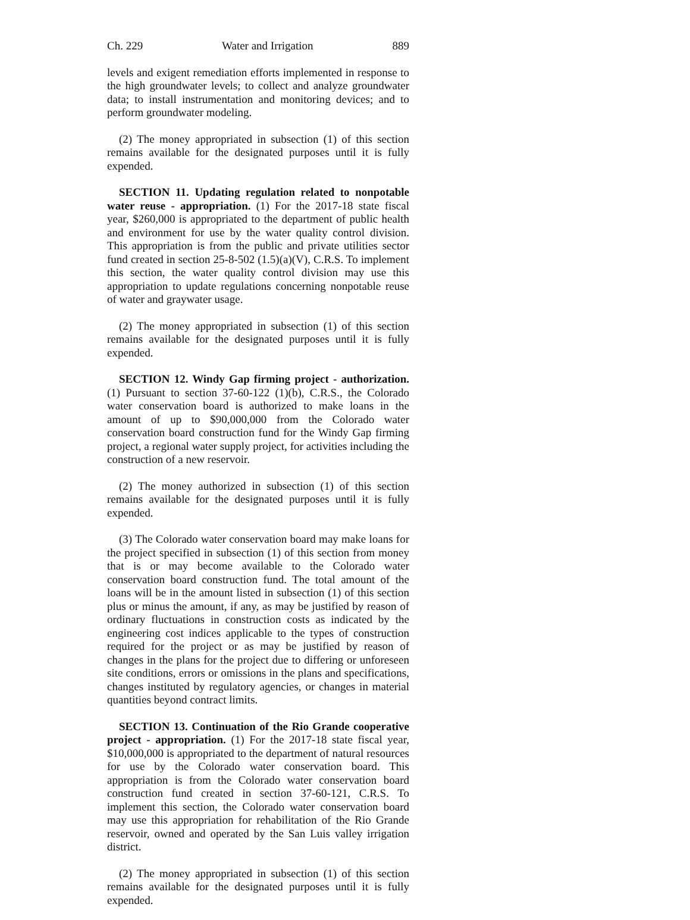Ch. 229 Water and Irrigation 889
levels and exigent remediation efforts implemented in response to the high groundwater levels; to collect and analyze groundwater data; to install instrumentation and monitoring devices; and to perform groundwater modeling.
(2) The money appropriated in subsection (1) of this section remains available for the designated purposes until it is fully expended.
SECTION 11. Updating regulation related to nonpotable water reuse - appropriation. (1) For the 2017-18 state fiscal year, $260,000 is appropriated to the department of public health and environment for use by the water quality control division. This appropriation is from the public and private utilities sector fund created in section 25-8-502 (1.5)(a)(V), C.R.S. To implement this section, the water quality control division may use this appropriation to update regulations concerning nonpotable reuse of water and graywater usage.
(2) The money appropriated in subsection (1) of this section remains available for the designated purposes until it is fully expended.
SECTION 12. Windy Gap firming project - authorization. (1) Pursuant to section 37-60-122 (1)(b), C.R.S., the Colorado water conservation board is authorized to make loans in the amount of up to $90,000,000 from the Colorado water conservation board construction fund for the Windy Gap firming project, a regional water supply project, for activities including the construction of a new reservoir.
(2) The money authorized in subsection (1) of this section remains available for the designated purposes until it is fully expended.
(3) The Colorado water conservation board may make loans for the project specified in subsection (1) of this section from money that is or may become available to the Colorado water conservation board construction fund. The total amount of the loans will be in the amount listed in subsection (1) of this section plus or minus the amount, if any, as may be justified by reason of ordinary fluctuations in construction costs as indicated by the engineering cost indices applicable to the types of construction required for the project or as may be justified by reason of changes in the plans for the project due to differing or unforeseen site conditions, errors or omissions in the plans and specifications, changes instituted by regulatory agencies, or changes in material quantities beyond contract limits.
SECTION 13. Continuation of the Rio Grande cooperative project - appropriation. (1) For the 2017-18 state fiscal year, $10,000,000 is appropriated to the department of natural resources for use by the Colorado water conservation board. This appropriation is from the Colorado water conservation board construction fund created in section 37-60-121, C.R.S. To implement this section, the Colorado water conservation board may use this appropriation for rehabilitation of the Rio Grande reservoir, owned and operated by the San Luis valley irrigation district.
(2) The money appropriated in subsection (1) of this section remains available for the designated purposes until it is fully expended.